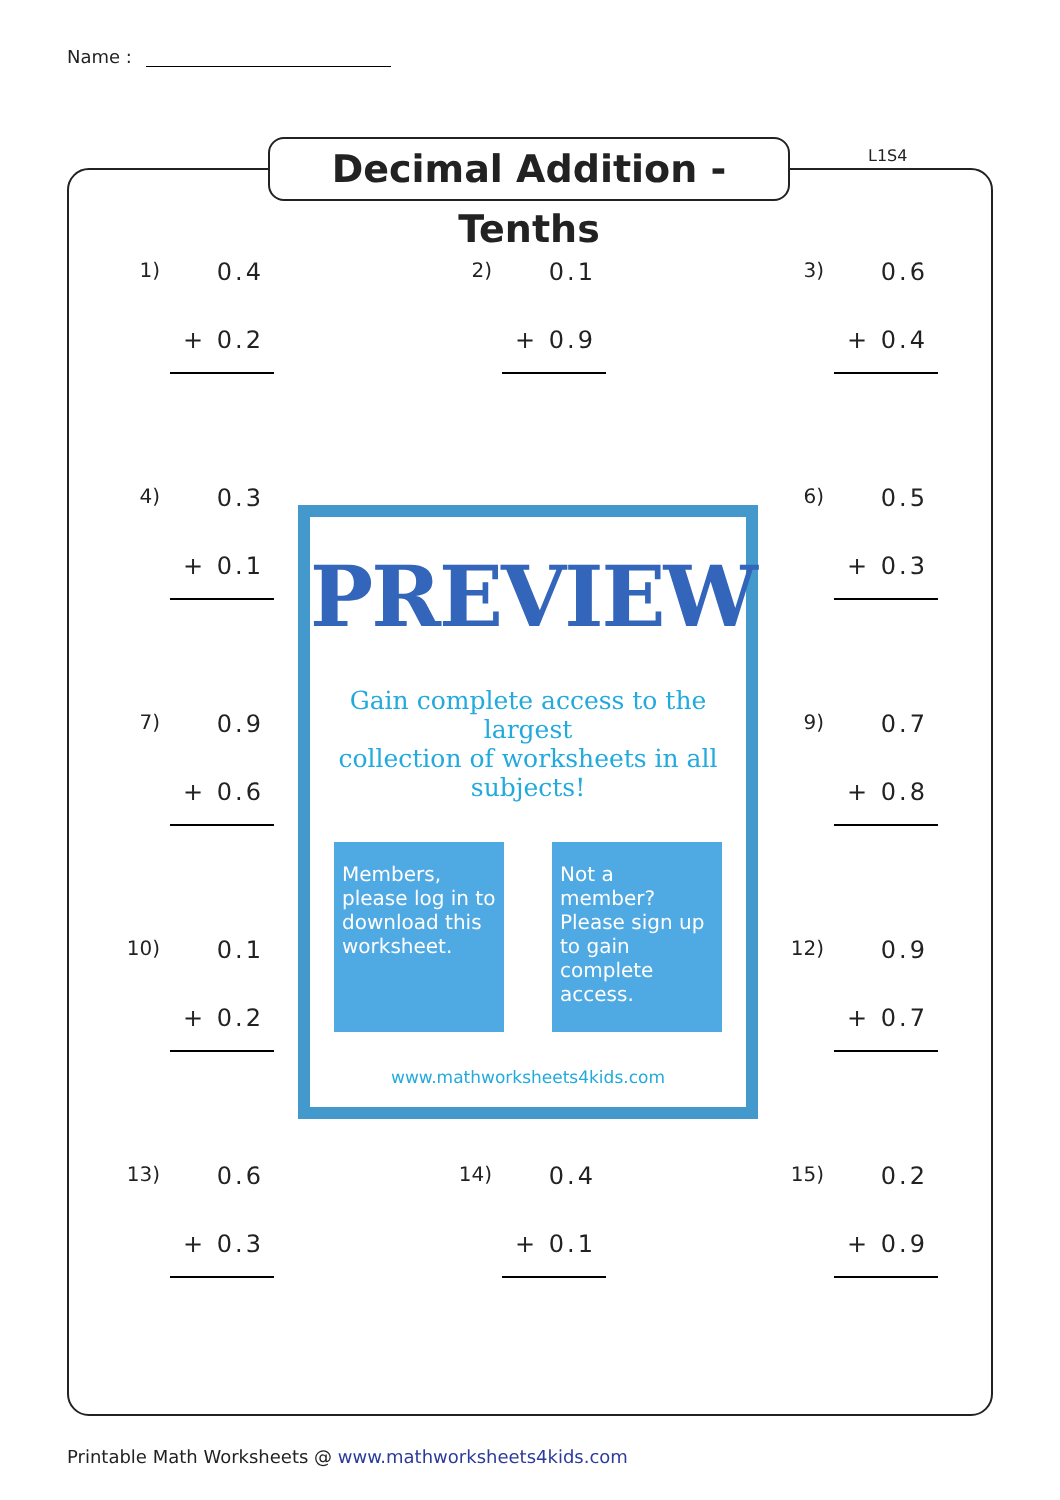Name :
Decimal Addition - Tenths
L1S4
1)
0.4
+ 0.2
2)
0.1
+ 0.9
3)
0.6
+ 0.4
4)
0.3
+ 0.1
6)
0.5
+ 0.3
7)
0.9
+ 0.6
9)
0.7
+ 0.8
10)
0.1
+ 0.2
12)
0.9
+ 0.7
13)
0.6
+ 0.3
14)
0.4
+ 0.1
15)
0.2
+ 0.9
PREVIEW
Gain complete access to the largest
collection of worksheets in all subjects!
Members, please log in to download this worksheet.
Not a member? Please sign up to gain complete access.
www.mathworksheets4kids.com
Printable Math Worksheets @ www.mathworksheets4kids.com